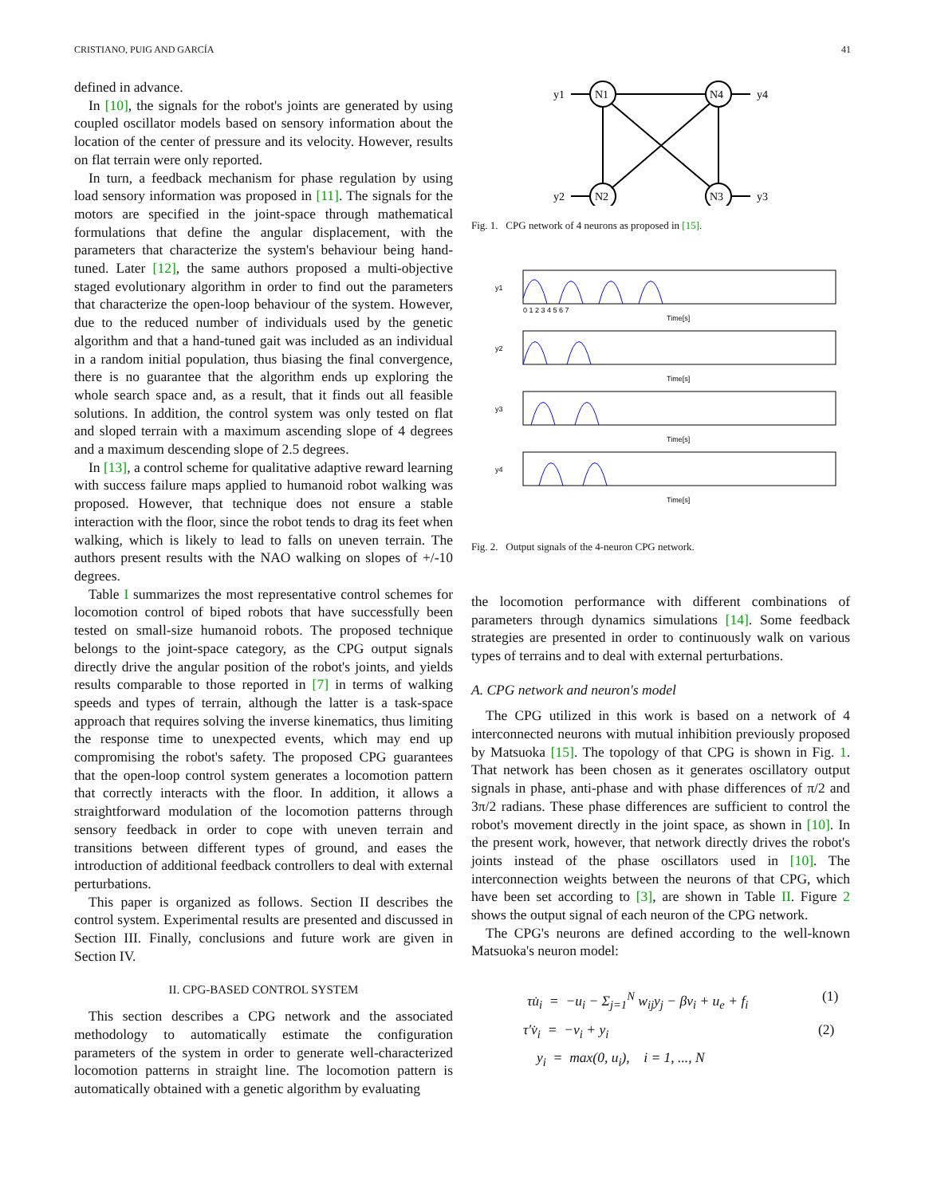CRISTIANO, PUIG AND GARCÍA 41
defined in advance.
In [10], the signals for the robot's joints are generated by using coupled oscillator models based on sensory information about the location of the center of pressure and its velocity. However, results on flat terrain were only reported.
In turn, a feedback mechanism for phase regulation by using load sensory information was proposed in [11]. The signals for the motors are specified in the joint-space through mathematical formulations that define the angular displacement, with the parameters that characterize the system's behaviour being hand-tuned. Later [12], the same authors proposed a multi-objective staged evolutionary algorithm in order to find out the parameters that characterize the open-loop behaviour of the system. However, due to the reduced number of individuals used by the genetic algorithm and that a hand-tuned gait was included as an individual in a random initial population, thus biasing the final convergence, there is no guarantee that the algorithm ends up exploring the whole search space and, as a result, that it finds out all feasible solutions. In addition, the control system was only tested on flat and sloped terrain with a maximum ascending slope of 4 degrees and a maximum descending slope of 2.5 degrees.
In [13], a control scheme for qualitative adaptive reward learning with success failure maps applied to humanoid robot walking was proposed. However, that technique does not ensure a stable interaction with the floor, since the robot tends to drag its feet when walking, which is likely to lead to falls on uneven terrain. The authors present results with the NAO walking on slopes of +/-10 degrees.
Table I summarizes the most representative control schemes for locomotion control of biped robots that have successfully been tested on small-size humanoid robots. The proposed technique belongs to the joint-space category, as the CPG output signals directly drive the angular position of the robot's joints, and yields results comparable to those reported in [7] in terms of walking speeds and types of terrain, although the latter is a task-space approach that requires solving the inverse kinematics, thus limiting the response time to unexpected events, which may end up compromising the robot's safety. The proposed CPG guarantees that the open-loop control system generates a locomotion pattern that correctly interacts with the floor. In addition, it allows a straightforward modulation of the locomotion patterns through sensory feedback in order to cope with uneven terrain and transitions between different types of ground, and eases the introduction of additional feedback controllers to deal with external perturbations.
This paper is organized as follows. Section II describes the control system. Experimental results are presented and discussed in Section III. Finally, conclusions and future work are given in Section IV.
II. CPG-BASED CONTROL SYSTEM
This section describes a CPG network and the associated methodology to automatically estimate the configuration parameters of the system in order to generate well-characterized locomotion patterns in straight line. The locomotion pattern is automatically obtained with a genetic algorithm by evaluating
N1
N4
N2
N3
y1
y4
y2
y3
Fig. 1. CPG network of 4 neurons as proposed in [15].
y1
0 1 2 3 4 5 6 7
Time[s]
y2
Time[s]
y3
Time[s]
y4
Time[s]
Fig. 2. Output signals of the 4-neuron CPG network.
the locomotion performance with different combinations of parameters through dynamics simulations [14]. Some feedback strategies are presented in order to continuously walk on various types of terrains and to deal with external perturbations.
A. CPG network and neuron's model
The CPG utilized in this work is based on a network of 4 interconnected neurons with mutual inhibition previously proposed by Matsuoka [15]. The topology of that CPG is shown in Fig. 1. That network has been chosen as it generates oscillatory output signals in phase, anti-phase and with phase differences of π/2 and 3π/2 radians. These phase differences are sufficient to control the robot's movement directly in the joint space, as shown in [10]. In the present work, however, that network directly drives the robot's joints instead of the phase oscillators used in [10]. The interconnection weights between the neurons of that CPG, which have been set according to [3], are shown in Table II. Figure 2 shows the output signal of each neuron of the CPG network.
The CPG's neurons are defined according to the well-known Matsuoka's neuron model:
τu̇<sub>i</sub> = −u<sub>i</sub> − Σ<sub>j=1</sub><sup>N</sup> w<sub>ij</sub>y<sub>j</sub> − βv<sub>i</sub> + u<sub>e</sub> + f<sub>i</sub> (1)
τ′v̇<sub>i</sub> = −v<sub>i</sub> + y<sub>i</sub> (2)
y<sub>i</sub> = max(0, u<sub>i</sub>), i = 1, ..., N